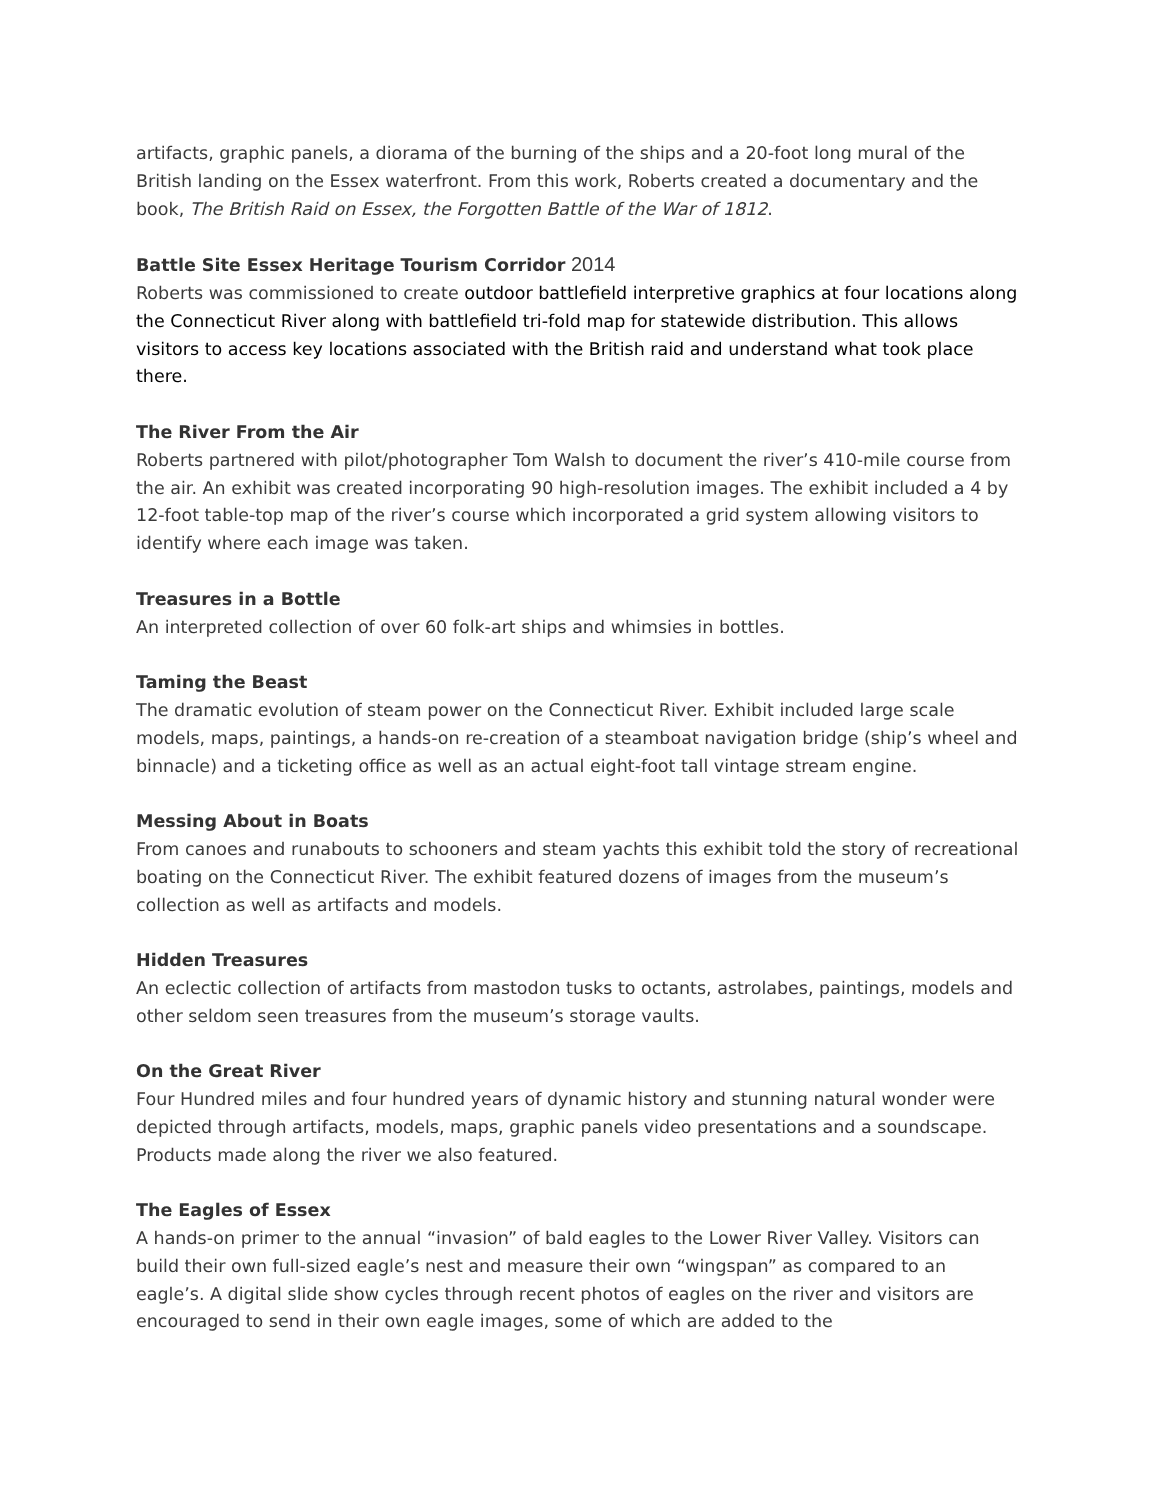artifacts, graphic panels, a diorama of the burning of the ships and a 20-foot long mural of the British landing on the Essex waterfront. From this work, Roberts created a documentary and the book, The British Raid on Essex, the Forgotten Battle of the War of 1812.
Battle Site Essex Heritage Tourism Corridor 2014
Roberts was commissioned to create outdoor battlefield interpretive graphics at four locations along the Connecticut River along with battlefield tri-fold map for statewide distribution. This allows visitors to access key locations associated with the British raid and understand what took place there.
The River From the Air
Roberts partnered with pilot/photographer Tom Walsh to document the river’s 410-mile course from the air. An exhibit was created incorporating 90 high-resolution images. The exhibit included a 4 by 12-foot table-top map of the river’s course which incorporated a grid system allowing visitors to identify where each image was taken.
Treasures in a Bottle
An interpreted collection of over 60 folk-art ships and whimsies in bottles.
Taming the Beast
The dramatic evolution of steam power on the Connecticut River. Exhibit included large scale models, maps, paintings, a hands-on re-creation of a steamboat navigation bridge (ship’s wheel and binnacle) and a ticketing office as well as an actual eight-foot tall vintage stream engine.
Messing About in Boats
From canoes and runabouts to schooners and steam yachts this exhibit told the story of recreational boating on the Connecticut River. The exhibit featured dozens of images from the museum’s collection as well as artifacts and models.
Hidden Treasures
An eclectic collection of artifacts from mastodon tusks to octants, astrolabes, paintings, models and other seldom seen treasures from the museum’s storage vaults.
On the Great River
Four Hundred miles and four hundred years of dynamic history and stunning natural wonder were depicted through artifacts, models, maps, graphic panels video presentations and a soundscape. Products made along the river we also featured.
The Eagles of Essex
A hands-on primer to the annual “invasion” of bald eagles to the Lower River Valley. Visitors can build their own full-sized eagle’s nest and measure their own “wingspan” as compared to an eagle’s. A digital slide show cycles through recent photos of eagles on the river and visitors are encouraged to send in their own eagle images, some of which are added to the